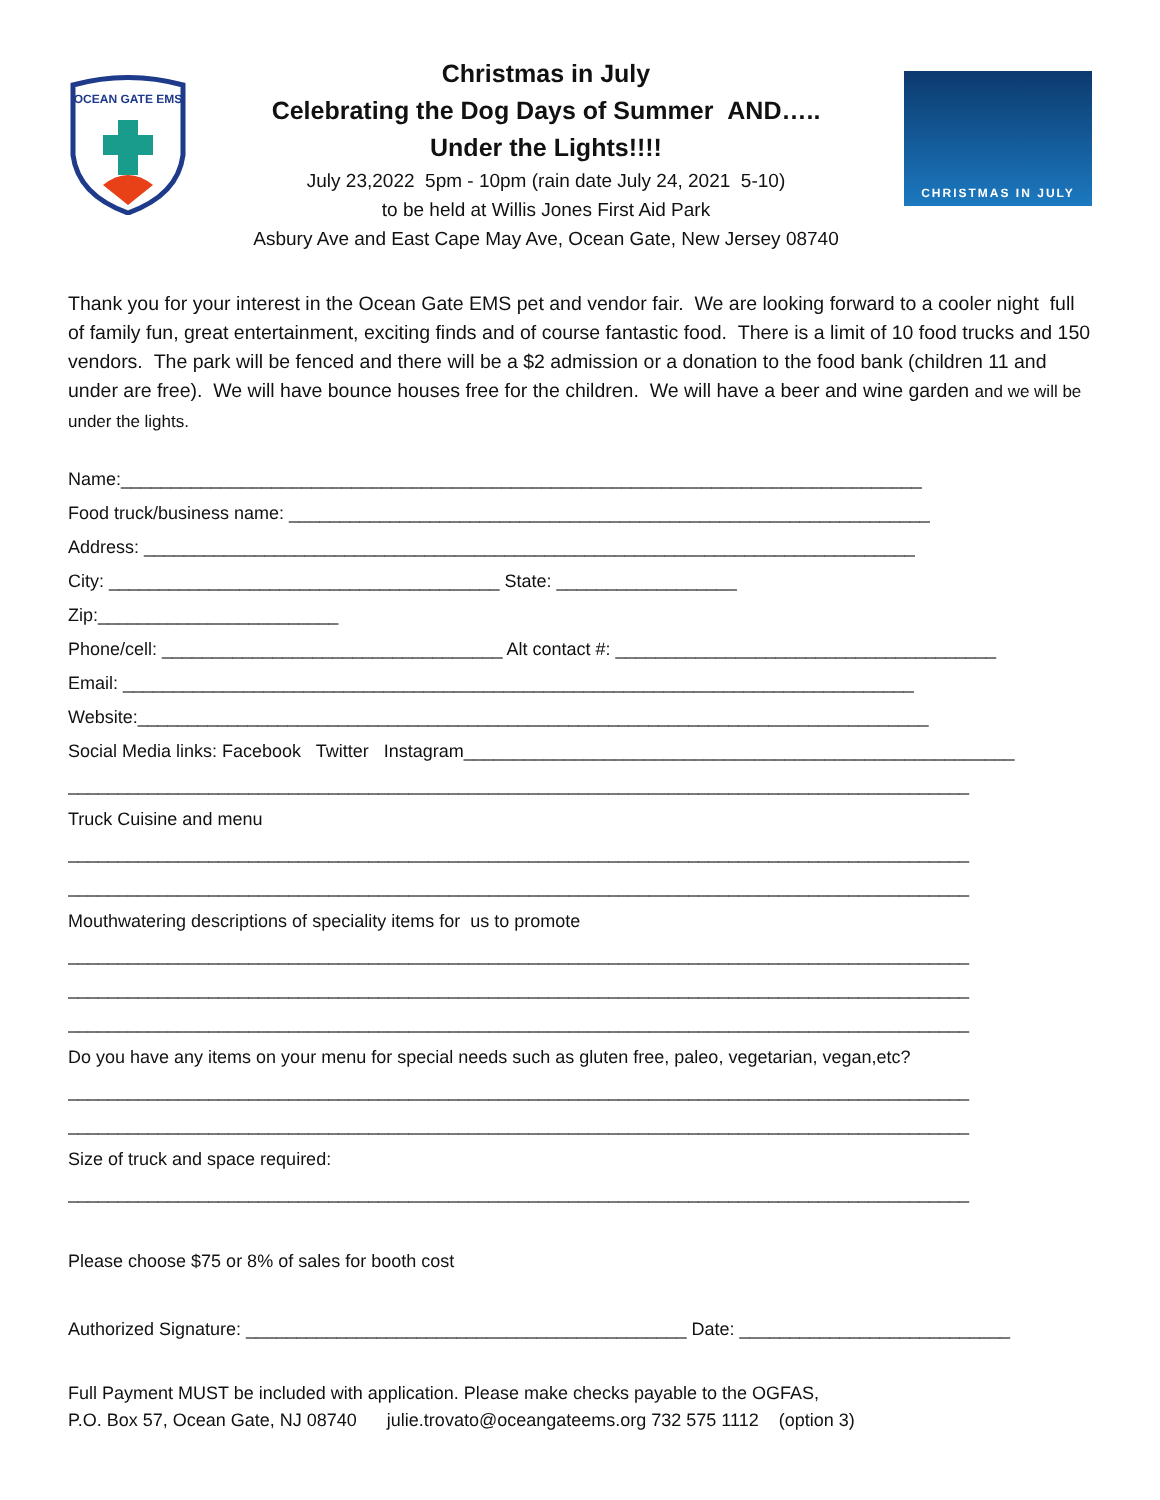OCEAN GATE EMS
Christmas in July
Celebrating the Dog Days of Summer AND…..
Under the Lights!!!!
July 23,2022 5pm - 10pm (rain date July 24, 2021 5-10)
to be held at Willis Jones First Aid Park
Asbury Ave and East Cape May Ave, Ocean Gate, New Jersey 08740
CHRISTMAS IN JULY
Thank you for your interest in the Ocean Gate EMS pet and vendor fair. We are looking forward to a cooler night full of family fun, great entertainment, exciting finds and of course fantastic food. There is a limit of 10 food trucks and 150 vendors. The park will be fenced and there will be a $2 admission or a donation to the food bank (children 11 and under are free). We will have bounce houses free for the children. We will have a beer and wine garden and we will be under the lights.
Name:________________________________________________________________________________
Food truck/business name: ________________________________________________________________
Address: _____________________________________________________________________________
City: _______________________________________ State: __________________
Zip:________________________
Phone/cell: __________________________________ Alt contact #: ______________________________________
Email: _______________________________________________________________________________
Website:_______________________________________________________________________________
Social Media links: Facebook Twitter Instagram_______________________________________________________
__________________________________________________________________________________________
Truck Cuisine and menu
__________________________________________________________________________________________
__________________________________________________________________________________________
Mouthwatering descriptions of speciality items for us to promote
__________________________________________________________________________________________
__________________________________________________________________________________________
__________________________________________________________________________________________
Do you have any items on your menu for special needs such as gluten free, paleo, vegetarian, vegan,etc?
__________________________________________________________________________________________
__________________________________________________________________________________________
Size of truck and space required:
__________________________________________________________________________________________
Please choose $75 or 8% of sales for booth cost
Authorized Signature: ____________________________________________ Date: ___________________________
Full Payment MUST be included with application. Please make checks payable to the OGFAS,
P.O. Box 57, Ocean Gate, NJ 08740 julie.trovato@oceangateems.org 732 575 1112 (option 3)